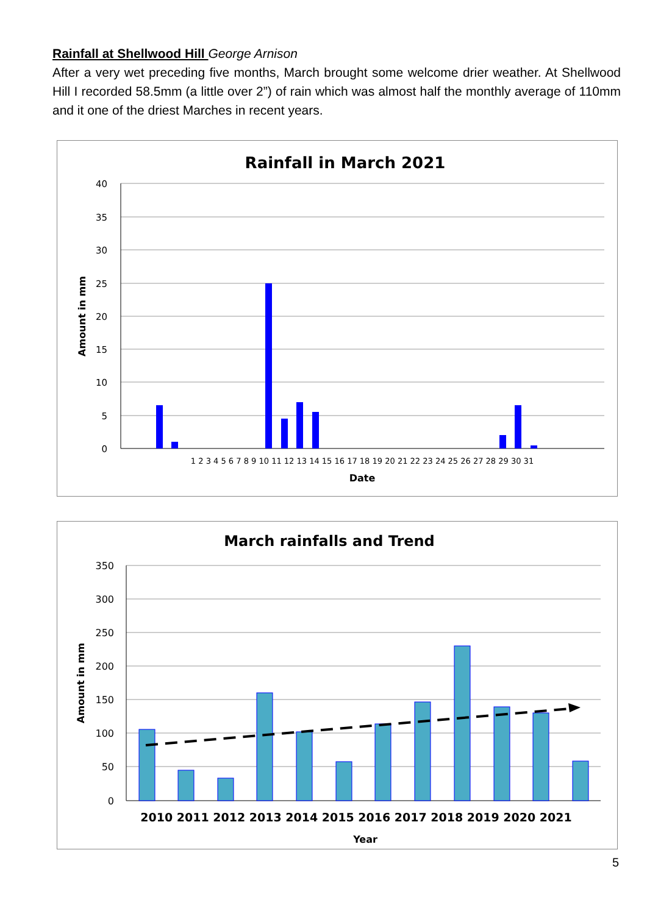Rainfall at Shellwood Hill George Arnison
After a very wet preceding five months, March brought some welcome drier weather. At Shellwood Hill I recorded 58.5mm (a little over 2”) of rain which was almost half the monthly average of 110mm and it one of the driest Marches in recent years.
Rainfall in March 2021
40
35
30
25
20
15
10
5
0
Amount in mm
1 2 3 4 5 6 7 8 9 10 11 12 13 14 15 16 17 18 19 20 21 22 23 24 25 26 27 28 29 30 31
Date
March rainfalls and Trend
350
300
250
200
150
100
50
0
Amount in mm
2010 2011 2012 2013 2014 2015 2016 2017 2018 2019 2020 2021
Year
5